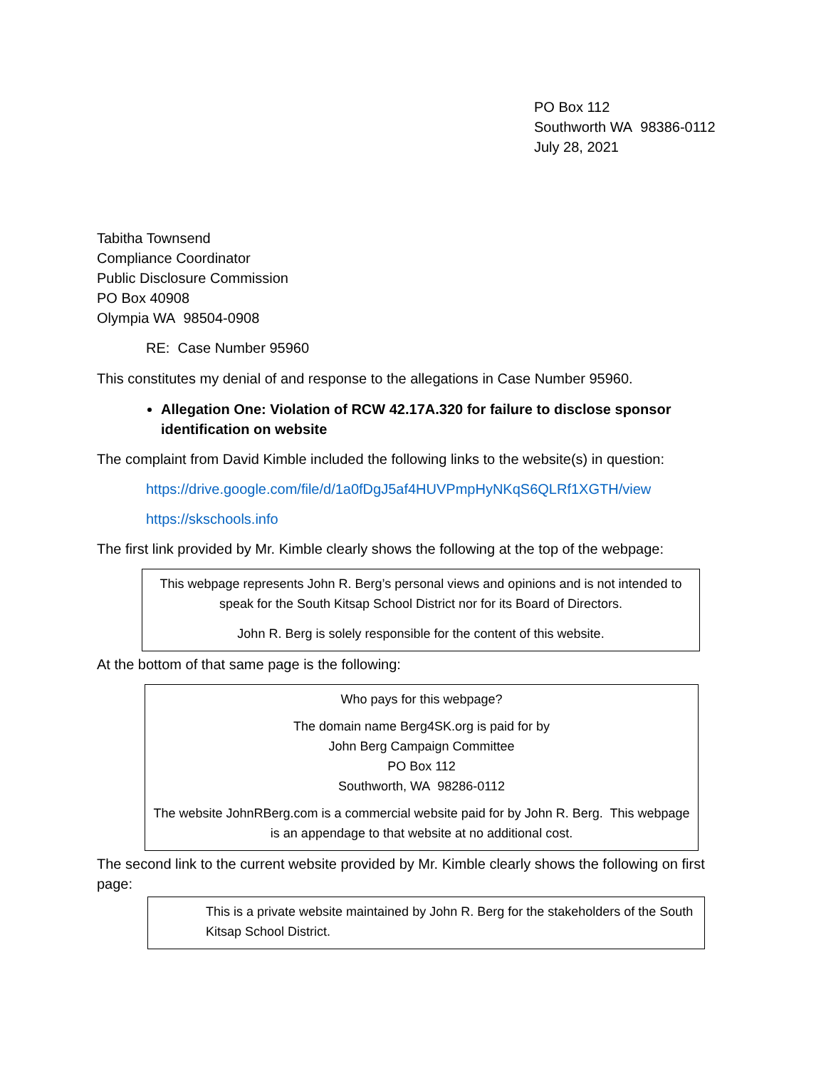PO Box 112
Southworth WA 98386-0112
July 28, 2021
Tabitha Townsend
Compliance Coordinator
Public Disclosure Commission
PO Box 40908
Olympia WA 98504-0908
RE: Case Number 95960
This constitutes my denial of and response to the allegations in Case Number 95960.
Allegation One: Violation of RCW 42.17A.320 for failure to disclose sponsor identification on website
The complaint from David Kimble included the following links to the website(s) in question:
https://drive.google.com/file/d/1a0fDgJ5af4HUVPmpHyNKqS6QLRf1XGTH/view
https://skschools.info
The first link provided by Mr. Kimble clearly shows the following at the top of the webpage:
This webpage represents John R. Berg’s personal views and opinions and is not intended to speak for the South Kitsap School District nor for its Board of Directors.
John R. Berg is solely responsible for the content of this website.
At the bottom of that same page is the following:
Who pays for this webpage?
The domain name Berg4SK.org is paid for by
John Berg Campaign Committee
PO Box 112
Southworth, WA 98286-0112
The website JohnRBerg.com is a commercial website paid for by John R. Berg. This webpage is an appendage to that website at no additional cost.
The second link to the current website provided by Mr. Kimble clearly shows the following on first page:
This is a private website maintained by John R. Berg for the stakeholders of the South Kitsap School District.